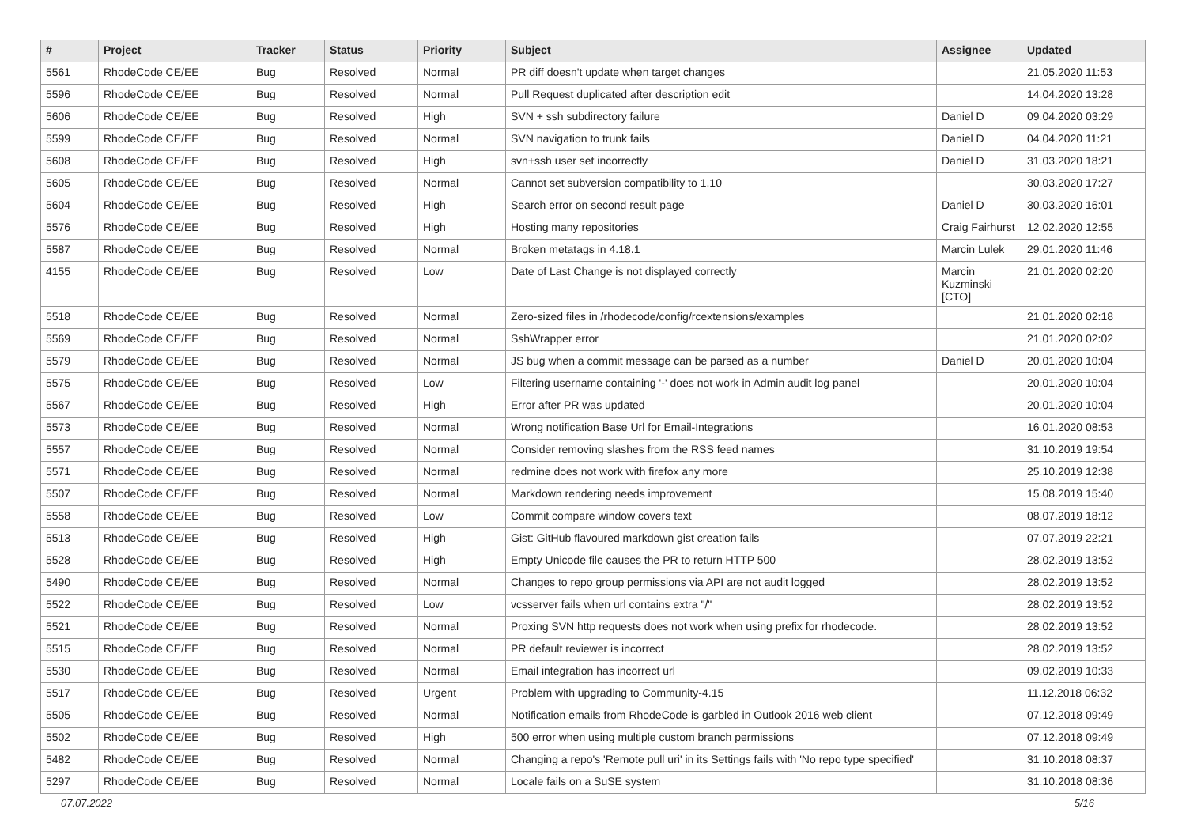| # | Project | Tracker | Status | Priority | Subject | Assignee | Updated |
| --- | --- | --- | --- | --- | --- | --- | --- |
| 5561 | RhodeCode CE/EE | Bug | Resolved | Normal | PR diff doesn't update when target changes | | 21.05.2020 11:53 |
| 5596 | RhodeCode CE/EE | Bug | Resolved | Normal | Pull Request duplicated after description edit | | 14.04.2020 13:28 |
| 5606 | RhodeCode CE/EE | Bug | Resolved | High | SVN + ssh subdirectory failure | Daniel D | 09.04.2020 03:29 |
| 5599 | RhodeCode CE/EE | Bug | Resolved | Normal | SVN navigation to trunk fails | Daniel D | 04.04.2020 11:21 |
| 5608 | RhodeCode CE/EE | Bug | Resolved | High | svn+ssh user set incorrectly | Daniel D | 31.03.2020 18:21 |
| 5605 | RhodeCode CE/EE | Bug | Resolved | Normal | Cannot set subversion compatibility to 1.10 | | 30.03.2020 17:27 |
| 5604 | RhodeCode CE/EE | Bug | Resolved | High | Search error on second result page | Daniel D | 30.03.2020 16:01 |
| 5576 | RhodeCode CE/EE | Bug | Resolved | High | Hosting many repositories | Craig Fairhurst | 12.02.2020 12:55 |
| 5587 | RhodeCode CE/EE | Bug | Resolved | Normal | Broken metatags in 4.18.1 | Marcin Lulek | 29.01.2020 11:46 |
| 4155 | RhodeCode CE/EE | Bug | Resolved | Low | Date of Last Change is not displayed correctly | Marcin Kuzminski [CTO] | 21.01.2020 02:20 |
| 5518 | RhodeCode CE/EE | Bug | Resolved | Normal | Zero-sized files in /rhodecode/config/rcextensions/examples | | 21.01.2020 02:18 |
| 5569 | RhodeCode CE/EE | Bug | Resolved | Normal | SshWrapper error | | 21.01.2020 02:02 |
| 5579 | RhodeCode CE/EE | Bug | Resolved | Normal | JS bug when a commit message can be parsed as a number | Daniel D | 20.01.2020 10:04 |
| 5575 | RhodeCode CE/EE | Bug | Resolved | Low | Filtering username containing '-' does not work in Admin audit log panel | | 20.01.2020 10:04 |
| 5567 | RhodeCode CE/EE | Bug | Resolved | High | Error after PR was updated | | 20.01.2020 10:04 |
| 5573 | RhodeCode CE/EE | Bug | Resolved | Normal | Wrong notification Base Url for Email-Integrations | | 16.01.2020 08:53 |
| 5557 | RhodeCode CE/EE | Bug | Resolved | Normal | Consider removing slashes from the RSS feed names | | 31.10.2019 19:54 |
| 5571 | RhodeCode CE/EE | Bug | Resolved | Normal | redmine does not work with firefox any more | | 25.10.2019 12:38 |
| 5507 | RhodeCode CE/EE | Bug | Resolved | Normal | Markdown rendering needs improvement | | 15.08.2019 15:40 |
| 5558 | RhodeCode CE/EE | Bug | Resolved | Low | Commit compare window covers text | | 08.07.2019 18:12 |
| 5513 | RhodeCode CE/EE | Bug | Resolved | High | Gist: GitHub flavoured markdown gist creation fails | | 07.07.2019 22:21 |
| 5528 | RhodeCode CE/EE | Bug | Resolved | High | Empty Unicode file causes the PR to return HTTP 500 | | 28.02.2019 13:52 |
| 5490 | RhodeCode CE/EE | Bug | Resolved | Normal | Changes to repo group permissions via API are not audit logged | | 28.02.2019 13:52 |
| 5522 | RhodeCode CE/EE | Bug | Resolved | Low | vcsserver fails when url contains extra "/" | | 28.02.2019 13:52 |
| 5521 | RhodeCode CE/EE | Bug | Resolved | Normal | Proxing SVN http requests does not work when using prefix for rhodecode. | | 28.02.2019 13:52 |
| 5515 | RhodeCode CE/EE | Bug | Resolved | Normal | PR default reviewer is incorrect | | 28.02.2019 13:52 |
| 5530 | RhodeCode CE/EE | Bug | Resolved | Normal | Email integration has incorrect url | | 09.02.2019 10:33 |
| 5517 | RhodeCode CE/EE | Bug | Resolved | Urgent | Problem with upgrading to Community-4.15 | | 11.12.2018 06:32 |
| 5505 | RhodeCode CE/EE | Bug | Resolved | Normal | Notification emails from RhodeCode is garbled in Outlook 2016 web client | | 07.12.2018 09:49 |
| 5502 | RhodeCode CE/EE | Bug | Resolved | High | 500 error when using multiple custom branch permissions | | 07.12.2018 09:49 |
| 5482 | RhodeCode CE/EE | Bug | Resolved | Normal | Changing a repo's 'Remote pull uri' in its Settings fails with 'No repo type specified' | | 31.10.2018 08:37 |
| 5297 | RhodeCode CE/EE | Bug | Resolved | Normal | Locale fails on a SuSE system | | 31.10.2018 08:36 |
07.07.2022 5/16